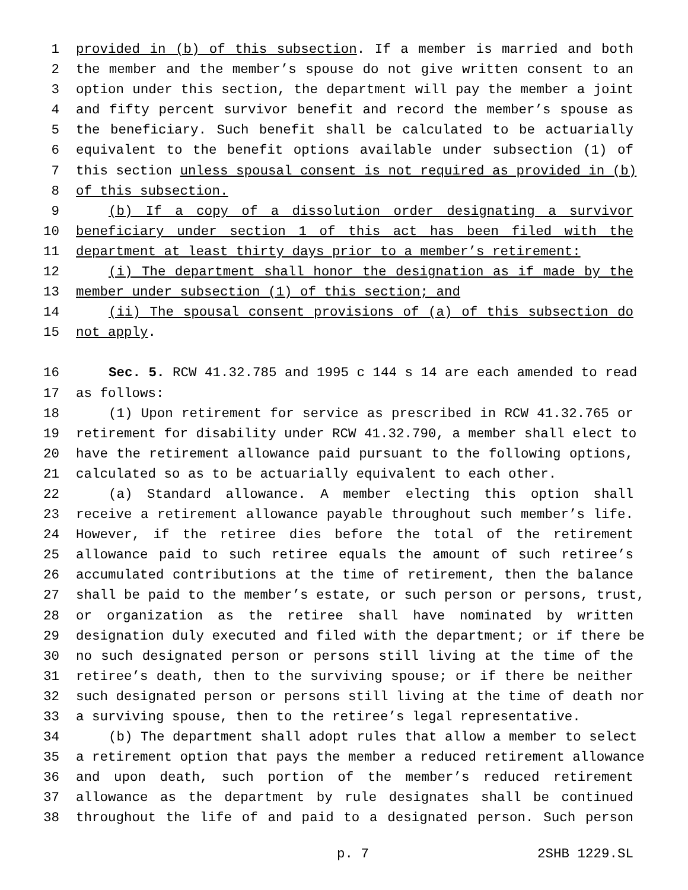1 provided in (b) of this subsection. If a member is married and both
2 the member and the member’s spouse do not give written consent to an
3 option under this section, the department will pay the member a joint
4 and fifty percent survivor benefit and record the member’s spouse as
5 the beneficiary. Such benefit shall be calculated to be actuarially
6 equivalent to the benefit options available under subsection (1) of
7 this section unless spousal consent is not required as provided in (b)
8 of this subsection.
9 (b) If a copy of a dissolution order designating a survivor
10 beneficiary under section 1 of this act has been filed with the
11 department at least thirty days prior to a member’s retirement:
12 (i) The department shall honor the designation as if made by the
13 member under subsection (1) of this section; and
14 (ii) The spousal consent provisions of (a) of this subsection do
15 not apply.
16 Sec. 5. RCW 41.32.785 and 1995 c 144 s 14 are each amended to read
17 as follows:
18 (1) Upon retirement for service as prescribed in RCW 41.32.765 or
19 retirement for disability under RCW 41.32.790, a member shall elect to
20 have the retirement allowance paid pursuant to the following options,
21 calculated so as to be actuarially equivalent to each other.
22 (a) Standard allowance. A member electing this option shall
23 receive a retirement allowance payable throughout such member’s life.
24 However, if the retiree dies before the total of the retirement
25 allowance paid to such retiree equals the amount of such retiree’s
26 accumulated contributions at the time of retirement, then the balance
27 shall be paid to the member’s estate, or such person or persons, trust,
28 or organization as the retiree shall have nominated by written
29 designation duly executed and filed with the department; or if there be
30 no such designated person or persons still living at the time of the
31 retiree’s death, then to the surviving spouse; or if there be neither
32 such designated person or persons still living at the time of death nor
33 a surviving spouse, then to the retiree’s legal representative.
34 (b) The department shall adopt rules that allow a member to select
35 a retirement option that pays the member a reduced retirement allowance
36 and upon death, such portion of the member’s reduced retirement
37 allowance as the department by rule designates shall be continued
38 throughout the life of and paid to a designated person. Such person
p. 7 2SHB 1229.SL